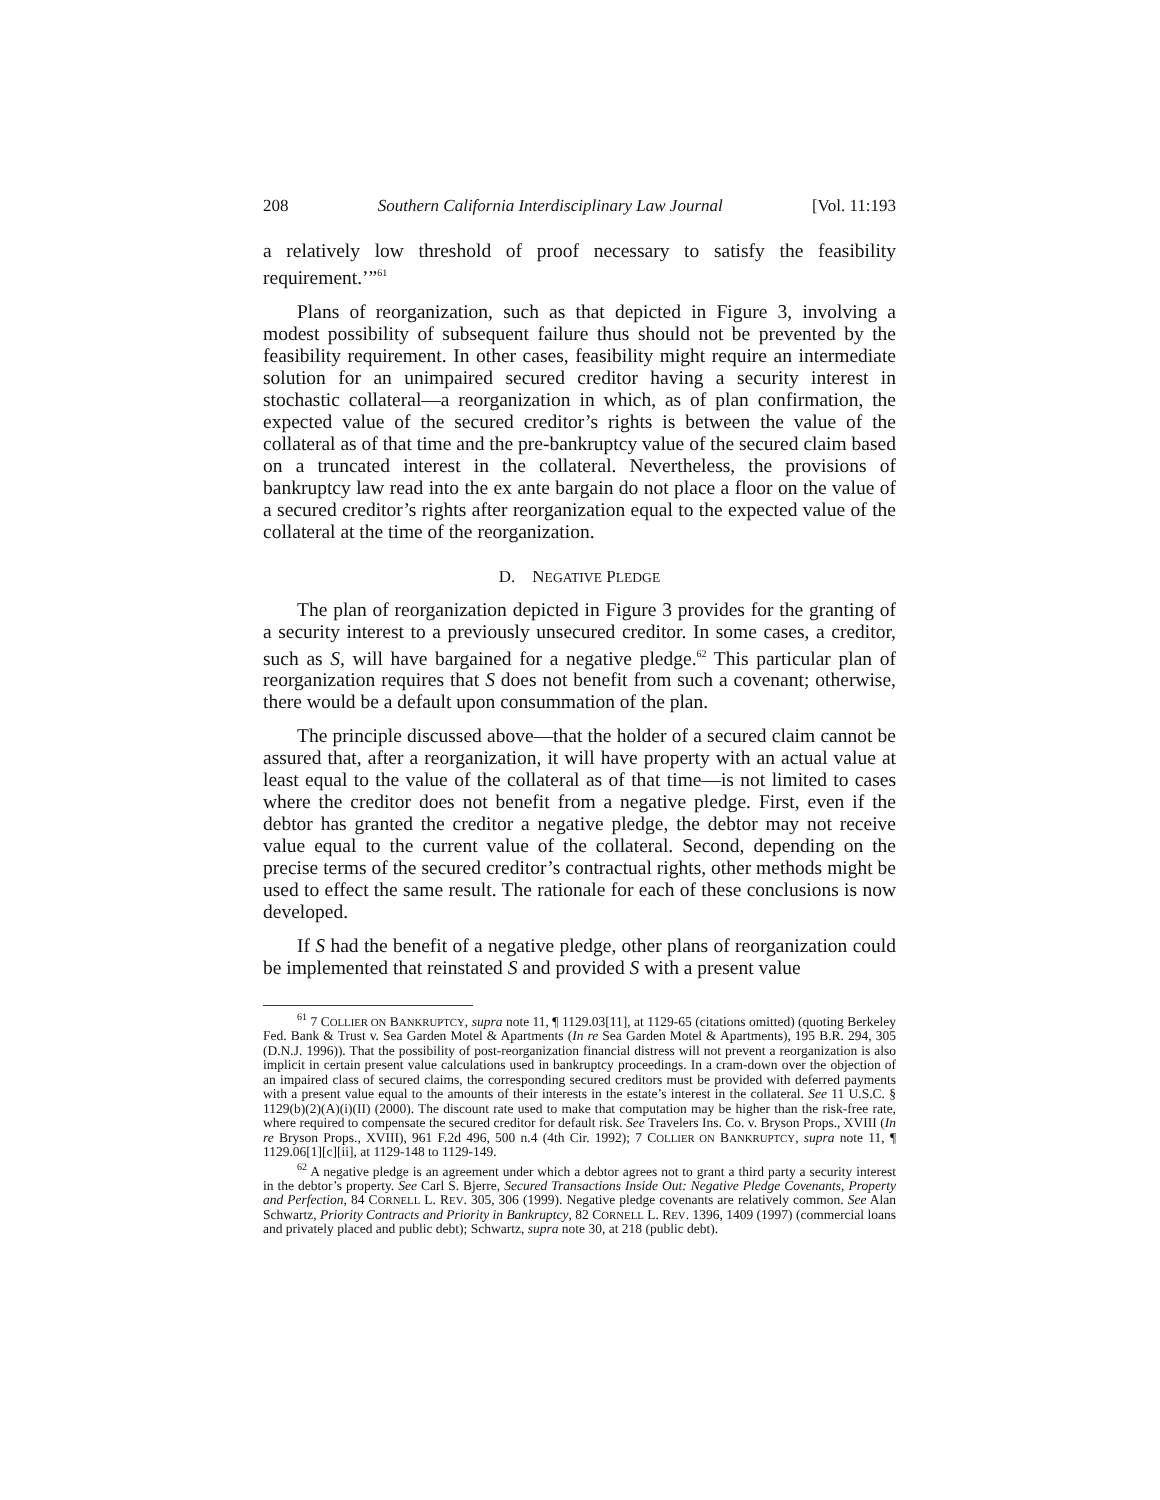208 Southern California Interdisciplinary Law Journal [Vol. 11:193
a relatively low threshold of proof necessary to satisfy the feasibility requirement.’”<sup>61</sup>
Plans of reorganization, such as that depicted in Figure 3, involving a modest possibility of subsequent failure thus should not be prevented by the feasibility requirement. In other cases, feasibility might require an intermediate solution for an unimpaired secured creditor having a security interest in stochastic collateral—a reorganization in which, as of plan confirmation, the expected value of the secured creditor’s rights is between the value of the collateral as of that time and the pre-bankruptcy value of the secured claim based on a truncated interest in the collateral. Nevertheless, the provisions of bankruptcy law read into the ex ante bargain do not place a floor on the value of a secured creditor’s rights after reorganization equal to the expected value of the collateral at the time of the reorganization.
D. NEGATIVE PLEDGE
The plan of reorganization depicted in Figure 3 provides for the granting of a security interest to a previously unsecured creditor. In some cases, a creditor, such as S, will have bargained for a negative pledge.<sup>62</sup> This particular plan of reorganization requires that S does not benefit from such a covenant; otherwise, there would be a default upon consummation of the plan.
The principle discussed above—that the holder of a secured claim cannot be assured that, after a reorganization, it will have property with an actual value at least equal to the value of the collateral as of that time—is not limited to cases where the creditor does not benefit from a negative pledge. First, even if the debtor has granted the creditor a negative pledge, the debtor may not receive value equal to the current value of the collateral. Second, depending on the precise terms of the secured creditor’s contractual rights, other methods might be used to effect the same result. The rationale for each of these conclusions is now developed.
If S had the benefit of a negative pledge, other plans of reorganization could be implemented that reinstated S and provided S with a present value
<sup>61</sup> 7 COLLIER ON BANKRUPTCY, supra note 11, ¶ 1129.03[11], at 1129-65 (citations omitted) (quoting Berkeley Fed. Bank & Trust v. Sea Garden Motel & Apartments (In re Sea Garden Motel & Apartments), 195 B.R. 294, 305 (D.N.J. 1996)). That the possibility of post-reorganization financial distress will not prevent a reorganization is also implicit in certain present value calculations used in bankruptcy proceedings. In a cram-down over the objection of an impaired class of secured claims, the corresponding secured creditors must be provided with deferred payments with a present value equal to the amounts of their interests in the estate’s interest in the collateral. See 11 U.S.C. § 1129(b)(2)(A)(i)(II) (2000). The discount rate used to make that computation may be higher than the risk-free rate, where required to compensate the secured creditor for default risk. See Travelers Ins. Co. v. Bryson Props., XVIII (In re Bryson Props., XVIII), 961 F.2d 496, 500 n.4 (4th Cir. 1992); 7 COLLIER ON BANKRUPTCY, supra note 11, ¶ 1129.06[1][c][ii], at 1129-148 to 1129-149.
<sup>62</sup> A negative pledge is an agreement under which a debtor agrees not to grant a third party a security interest in the debtor’s property. See Carl S. Bjerre, Secured Transactions Inside Out: Negative Pledge Covenants, Property and Perfection, 84 CORNELL L. REV. 305, 306 (1999). Negative pledge covenants are relatively common. See Alan Schwartz, Priority Contracts and Priority in Bankruptcy, 82 CORNELL L. REV. 1396, 1409 (1997) (commercial loans and privately placed and public debt); Schwartz, supra note 30, at 218 (public debt).